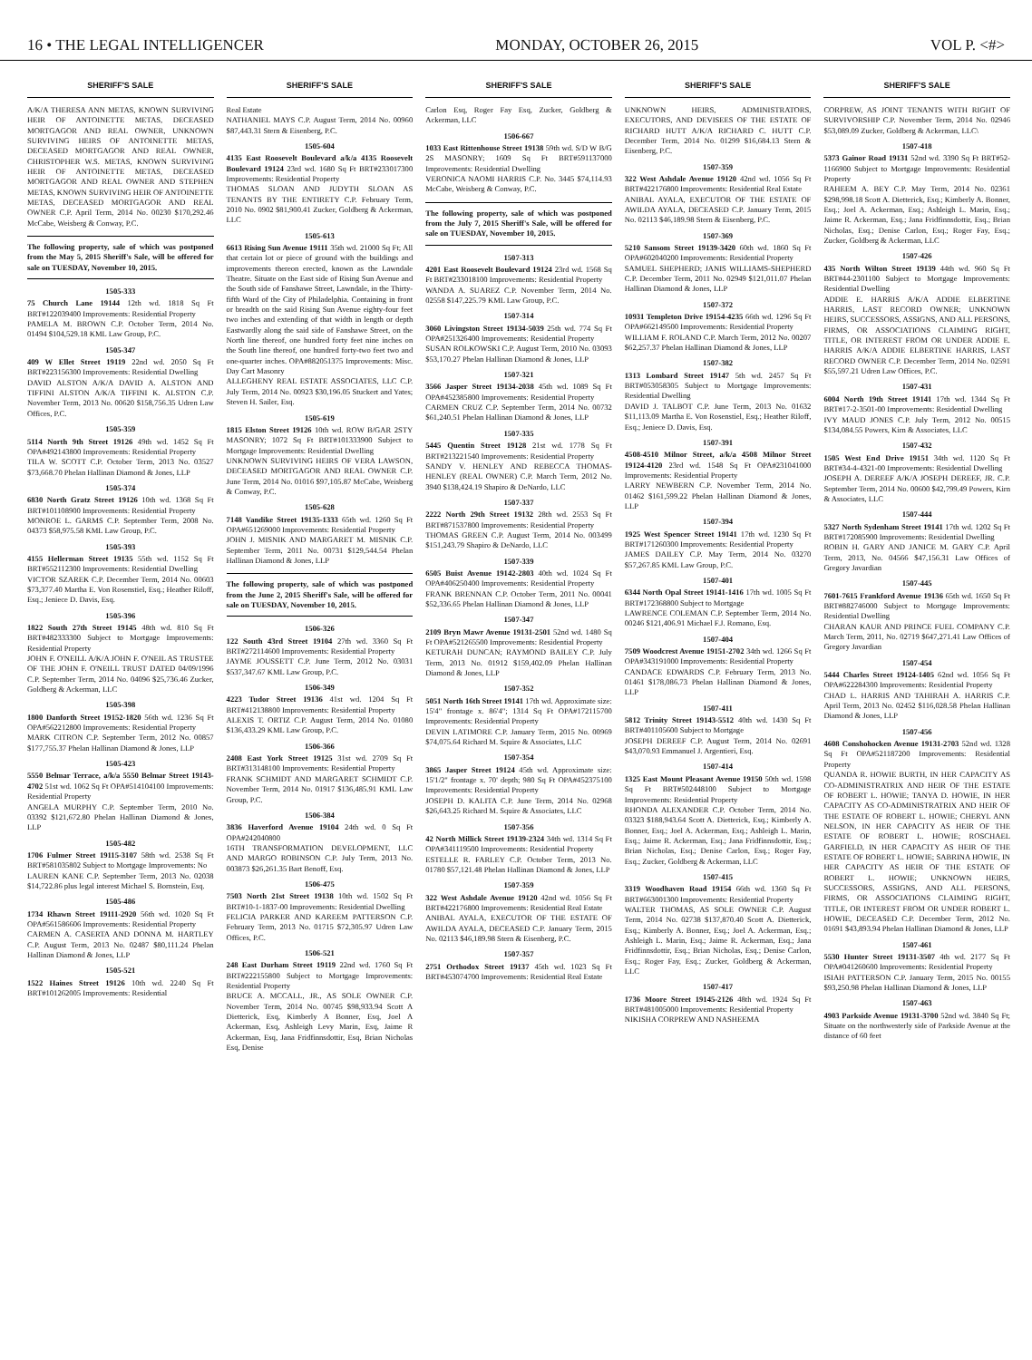16 • THE LEGAL INTELLIGENCER MONDAY, OCTOBER 26, 2015 VOL P. <#>
SHERIFF'S SALE
A/K/A THERESA ANN METAS, KNOWN SURVIVING HEIR OF ANTOINETTE METAS, DECEASED MORTGAGOR AND REAL OWNER, UNKNOWN SURVIVING HEIRS OF ANTOINETTE METAS, DECEASED MORTGAGOR AND REAL OWNER, CHRISTOPHER W.S. METAS, KNOWN SURVIVING HEIR OF ANTOINETTE METAS, DECEASED MORTGAGOR AND REAL OWNER AND STEPHEN METAS, KNOWN SURVIVING HEIR OF ANTOINETTE METAS, DECEASED MORTGAGOR AND REAL OWNER C.P. April Term, 2014 No. 00230 $170,292.46 McCabe, Weisberg & Conway, P.C.
The following property, sale of which was postponed from the May 5, 2015 Sheriff's Sale, will be offered for sale on TUESDAY, November 10, 2015.
1505-333
75 Church Lane 19144 12th wd. 1818 Sq Ft BRT#122039400 Improvements: Residential Property
PAMELA M. BROWN C.P. October Term, 2014 No. 01494 $104,529.18 KML Law Group, P.C.
1505-347
409 W Ellet Street 19119 22nd wd. 2050 Sq Ft BRT#223156300 Improvements: Residential Dwelling
DAVID ALSTON A/K/A DAVID A. ALSTON AND TIFFINI ALSTON A/K/A TIFFINI K. ALSTON C.P. November Term, 2013 No. 00620 $158,756.35 Udren Law Offices, P.C.
1505-359
5114 North 9th Street 19126 49th wd. 1452 Sq Ft OPA#492143800 Improvements: Residential Property
TILA W. SCOTT C.P. October Term, 2013 No. 03527 $73,668.70 Phelan Hallinan Diamond & Jones, LLP
1505-374
6830 North Gratz Street 19126 10th wd. 1368 Sq Ft BRT#101108900 Improvements: Residential Property
MONROE L. GARMS C.P. September Term, 2008 No. 04373 $58,975.58 KML Law Group, P.C.
1505-393
4155 Hellerman Street 19135 55th wd. 1152 Sq Ft BRT#552112300 Improvements: Residential Dwelling
VICTOR SZAREK C.P. December Term, 2014 No. 00603 $73,377.40 Martha E. Von Rosenstiel, Esq.; Heather Riloff, Esq.; Jeniece D. Davis, Esq.
1505-396
1822 South 27th Street 19145 48th wd. 810 Sq Ft BRT#482333300 Subject to Mortgage Improvements: Residential Property
JOHN F. O'NEILL A/K/A JOHN F. O'NEIL AS TRUSTEE OF THE JOHN F. O'NEILL TRUST DATED 04/09/1996 C.P. September Term, 2014 No. 04096 $25,736.46 Zucker, Goldberg & Ackerman, LLC
1505-398
1800 Danforth Street 19152-1820 56th wd. 1236 Sq Ft OPA#562212800 Improvements: Residential Property
MARK CITRON C.P. September Term, 2012 No. 00857 $177,755.37 Phelan Hallinan Diamond & Jones, LLP
1505-423
5550 Belmar Terrace, a/k/a 5550 Belmar Street 19143-4702 51st wd. 1062 Sq Ft OPA#514104100 Improvements: Residential Property
ANGELA MURPHY C.P. September Term, 2010 No. 03392 $121,672.80 Phelan Hallinan Diamond & Jones, LLP
1505-482
1706 Fulmer Street 19115-3107 58th wd. 2538 Sq Ft BRT#581035802 Subject to Mortgage Improvements: No
LAUREN KANE C.P. September Term, 2013 No. 02038 $14,722.86 plus legal interest Michael S. Bornstein, Esq.
1505-486
1734 Rhawn Street 19111-2920 56th wd. 1020 Sq Ft OPA#561586606 Improvements: Residential Property
CARMEN A. CASERTA AND DONNA M. HARTLEY C.P. August Term, 2013 No. 02487 $80,111.24 Phelan Hallinan Diamond & Jones, LLP
1505-521
1522 Haines Street 19126 10th wd. 2240 Sq Ft BRT#101262005 Improvements: Residential
SHERIFF'S SALE
Real Estate
NATHANIEL MAYS C.P. August Term, 2014 No. 00960 $87,443.31 Stern & Eisenberg, P.C.
1505-604
4135 East Roosevelt Boulevard a/k/a 4135 Roosevelt Boulevard 19124 23rd wd. 1680 Sq Ft BRT#233017300 Improvements: Residential Property
THOMAS SLOAN AND JUDYTH SLOAN AS TENANTS BY THE ENTIRETY C.P. February Term, 2010 No. 0902 $81,900.41 Zucker, Goldberg & Ackerman, LLC
1505-613
6613 Rising Sun Avenue 19111 35th wd. 21000 Sq Ft; All that certain lot or piece of ground with the buildings and improvements thereon erected, known as the Lawndale Theatre. Situate on the East side of Rising Sun Avenue and the South side of Fanshawe Street, Lawndale, in the Thirty-fifth Ward of the City of Philadelphia. Containing in front or breadth on the said Rising Sun Avenue eighty-four feet two inches and extending of that width in length or depth Eastwardly along the said side of Fanshawe Street, on the North line thereof, one hundred forty feet nine inches on the South line thereof, one hundred forty-two feet two and one-quarter inches. OPA#882051375 Improvements: Misc. Day Cart Masonry
ALLEGHENY REAL ESTATE ASSOCIATES, LLC C.P. July Term, 2014 No. 00923 $30,196.05 Stuckert and Yates; Steven H. Sailer, Esq.
1505-619
1815 Elston Street 19126 10th wd. ROW B/GAR 2STY MASONRY; 1072 Sq Ft BRT#101333900 Subject to Mortgage Improvements: Residential Dwelling
UNKNOWN SURVIVING HEIRS OF VERA LAWSON, DECEASED MORTGAGOR AND REAL OWNER C.P. June Term, 2014 No. 01016 $97,105.87 McCabe, Weisberg & Conway, P.C.
1505-628
7148 Vandike Street 19135-1333 65th wd. 1260 Sq Ft OPA#651269000 Improvements: Residential Property
JOHN J. MISNIK AND MARGARET M. MISNIK C.P. September Term, 2011 No. 00731 $129,544.54 Phelan Hallinan Diamond & Jones, LLP
The following property, sale of which was postponed from the June 2, 2015 Sheriff's Sale, will be offered for sale on TUESDAY, November 10, 2015.
1506-326
122 South 43rd Street 19104 27th wd. 3360 Sq Ft BRT#272114600 Improvements: Residential Property
JAYME JOUSSETT C.P. June Term, 2012 No. 03031 $537,347.67 KML Law Group, P.C.
1506-349
4223 Tudor Street 19136 41st wd. 1204 Sq Ft BRT#412138800 Improvements: Residential Property
ALEXIS T. ORTIZ C.P. August Term, 2014 No. 01080 $136,433.29 KML Law Group, P.C.
1506-366
2408 East York Street 19125 31st wd. 2709 Sq Ft BRT#313148100 Improvements: Residential Property
FRANK SCHMIDT AND MARGARET SCHMIDT C.P. November Term, 2014 No. 01917 $136,485.91 KML Law Group, P.C.
1506-384
3836 Haverford Avenue 19104 24th wd. 0 Sq Ft OPA#242040800
16TH TRANSFORMATION DEVELOPMENT, LLC AND MARGO ROBINSON C.P. July Term, 2013 No. 003873 $26,261.35 Bart Benoff, Esq.
1506-475
7503 North 21st Street 19138 10th wd. 1502 Sq Ft BRT#10-1-1837-00 Improvements: Residential Dwelling
FELICIA PARKER AND KAREEM PATTERSON C.P. February Term, 2013 No. 01715 $72,305.97 Udren Law Offices, P.C.
1506-521
248 East Durham Street 19119 22nd wd. 1760 Sq Ft BRT#222155800 Subject to Mortgage Improvements: Residential Property
BRUCE A. MCCALL, JR., AS SOLE OWNER C.P. November Term, 2014 No. 00745 $98,933.94 Scott A Dietterick, Esq, Kimberly A Bonner, Esq, Joel A Ackerman, Esq, Ashleigh Levy Marin, Esq, Jaime R Ackerman, Esq, Jana Fridfinnsdottir, Esq, Brian Nicholas Esq, Denise
SHERIFF'S SALE
Carlon Esq, Roger Fay Esq, Zucker, Goldberg & Ackerman, LLC
1506-667
1033 East Rittenhouse Street 19138 59th wd. S/D W B/G 2S MASONRY; 1609 Sq Ft BRT#591137000 Improvements: Residential Dwelling
VERONICA NAOMI HARRIS C.P. No. 3445 $74,114.93 McCabe, Weisberg & Conway, P.C.
The following property, sale of which was postponed from the July 7, 2015 Sheriff's Sale, will be offered for sale on TUESDAY, November 10, 2015.
1507-313
4201 East Roosevelt Boulevard 19124 23rd wd. 1568 Sq Ft BRT#233018100 Improvements: Residential Property
WANDA A. SUAREZ C.P. November Term, 2014 No. 02558 $147,225.79 KML Law Group, P.C.
1507-314
3060 Livingston Street 19134-5039 25th wd. 774 Sq Ft OPA#251326400 Improvements: Residential Property
SUSAN ROLKOWSKI C.P. August Term, 2010 No. 03093 $53,170.27 Phelan Hallinan Diamond & Jones, LLP
1507-321
3566 Jasper Street 19134-2038 45th wd. 1089 Sq Ft OPA#452385800 Improvements: Residential Property
CARMEN CRUZ C.P. September Term, 2014 No. 00732 $61,240.51 Phelan Hallinan Diamond & Jones, LLP
1507-335
5445 Quentin Street 19128 21st wd. 1778 Sq Ft BRT#213221540 Improvements: Residential Property
SANDY V. HENLEY AND REBECCA THOMAS-HENLEY (REAL OWNER) C.P. March Term, 2012 No. 3940 $138,424.19 Shapiro & DeNardo, LLC
1507-337
2222 North 29th Street 19132 28th wd. 2553 Sq Ft BRT#871537800 Improvements: Residential Property
THOMAS GREEN C.P. August Term, 2014 No. 003499 $151,243.79 Shapiro & DeNardo, LLC
1507-339
6505 Buist Avenue 19142-2803 40th wd. 1024 Sq Ft OPA#406250400 Improvements: Residential Property
FRANK BRENNAN C.P. October Term, 2011 No. 00041 $52,336.65 Phelan Hallinan Diamond & Jones, LLP
1507-347
2109 Bryn Mawr Avenue 19131-2501 52nd wd. 1480 Sq Ft OPA#521265500 Improvements: Residential Property
KETURAH DUNCAN; RAYMOND BAILEY C.P. July Term, 2013 No. 01912 $159,402.09 Phelan Hallinan Diamond & Jones, LLP
1507-352
5051 North 16th Street 19141 17th wd. Approximate size: 15'4" frontage x. 86'4"; 1314 Sq Ft OPA#172115700 Improvements: Residential Property
DEVIN LATIMORE C.P. January Term, 2015 No. 00969 $74,075.64 Richard M. Squire & Associates, LLC
1507-354
3865 Jasper Street 19124 45th wd. Approximate size: 15'1/2" frontage x. 70' depth; 980 Sq Ft OPA#452375100 Improvements: Residential Property
JOSEPH D. KALITA C.P. June Term, 2014 No. 02968 $26,643.25 Richard M. Squire & Associates, LLC
1507-356
42 North Millick Street 19139-2324 34th wd. 1314 Sq Ft OPA#341119500 Improvements: Residential Property
ESTELLE R. FARLEY C.P. October Term, 2013 No. 01780 $57,121.48 Phelan Hallinan Diamond & Jones, LLP
1507-359
322 West Ashdale Avenue 19120 42nd wd. 1056 Sq Ft BRT#422176800 Improvements: Residential Real Estate
ANIBAL AYALA, EXECUTOR OF THE ESTATE OF AWILDA AYALA, DECEASED C.P. January Term, 2015 No. 02113 $46,189.98 Stern & Eisenberg, P.C.
1507-357
2751 Orthodox Street 19137 45th wd. 1023 Sq Ft BRT#453074700 Improvements: Residential Real Estate
SHERIFF'S SALE
UNKNOWN HEIRS, ADMINISTRATORS, EXECUTORS, AND DEVISEES OF THE ESTATE OF RICHARD HUTT A/K/A RICHARD C. HUTT C.P. December Term, 2014 No. 01299 $16,684.13 Stern & Eisenberg, P.C.
1507-359
322 West Ashdale Avenue 19120 42nd wd. 1056 Sq Ft BRT#422176800 Improvements: Residential Real Estate
ANIBAL AYALA, EXECUTOR OF THE ESTATE OF AWILDA AYALA, DECEASED C.P. January Term, 2015 No. 02113 $46,189.98 Stern & Eisenberg, P.C.
1507-369
5210 Sansom Street 19139-3420 60th wd. 1860 Sq Ft OPA#602040200 Improvements: Residential Property
SAMUEL SHEPHERD; JANIS WILLIAMS-SHEPHERD C.P. December Term, 2011 No. 02949 $121,011.07 Phelan Hallinan Diamond & Jones, LLP
1507-372
10931 Templeton Drive 19154-4235 66th wd. 1296 Sq Ft OPA#662149500 Improvements: Residential Property
WILLIAM F. ROLAND C.P. March Term, 2012 No. 00207 $62,257.37 Phelan Hallinan Diamond & Jones, LLP
1507-382
1313 Lombard Street 19147 5th wd. 2457 Sq Ft BRT#053058305 Subject to Mortgage Improvements: Residential Dwelling
DAVID J. TALBOT C.P. June Term, 2013 No. 01632 $11,113.09 Martha E. Von Rosenstiel, Esq.; Heather Riloff, Esq.; Jeniece D. Davis, Esq.
1507-391
4508-4510 Milnor Street, a/k/a 4508 Milnor Street 19124-4120 23rd wd. 1548 Sq Ft OPA#231041000 Improvements: Residential Property
LARRY NEWBERN C.P. November Term, 2014 No. 01462 $161,599.22 Phelan Hallinan Diamond & Jones, LLP
1507-394
1925 West Spencer Street 19141 17th wd. 1230 Sq Ft BRT#171260300 Improvements: Residential Property
JAMES DAILEY C.P. May Term, 2014 No. 03270 $57,267.85 KML Law Group, P.C.
1507-401
6344 North Opal Street 19141-1416 17th wd. 1005 Sq Ft BRT#172368800 Subject to Mortgage
LAWRENCE COLEMAN C.P. September Term, 2014 No. 00246 $121,406.91 Michael F.J. Romano, Esq.
1507-404
7509 Woodcrest Avenue 19151-2702 34th wd. 1266 Sq Ft OPA#343191000 Improvements: Residential Property
CANDACE EDWARDS C.P. February Term, 2013 No. 01461 $178,086.73 Phelan Hallinan Diamond & Jones, LLP
1507-411
5812 Trinity Street 19143-5512 40th wd. 1430 Sq Ft BRT#401105600 Subject to Mortgage
JOSEPH DEREEF C.P. August Term, 2014 No. 02691 $43,070.93 Emmanuel J. Argentieri, Esq.
1507-414
1325 East Mount Pleasant Avenue 19150 50th wd. 1598 Sq Ft BRT#502448100 Subject to Mortgage Improvements: Residential Property
RHONDA ALEXANDER C.P. October Term, 2014 No. 03323 $188,943.64 Scott A. Dietterick, Esq.; Kimberly A. Bonner, Esq.; Joel A. Ackerman, Esq.; Ashleigh L. Marin, Esq.; Jaime R. Ackerman, Esq.; Jana Fridfinnsdottir, Esq.; Brian Nicholas, Esq.; Denise Carlon, Esq.; Roger Fay, Esq.; Zucker, Goldberg & Ackerman, LLC
1507-415
3319 Woodhaven Road 19154 66th wd. 1360 Sq Ft BRT#663001300 Improvements: Residential Property
WALTER THOMAS, AS SOLE OWNER C.P. August Term, 2014 No. 02738 $137,870.40 Scott A. Dietterick, Esq.; Kimberly A. Bonner, Esq.; Joel A. Ackerman, Esq.; Ashleigh L. Marin, Esq.; Jaime R. Ackerman, Esq.; Jana Fridfinnsdottir, Esq.; Brian Nicholas, Esq.; Denise Carlon, Esq.; Roger Fay, Esq.; Zucker, Goldberg & Ackerman, LLC
1507-417
1736 Moore Street 19145-2126 48th wd. 1924 Sq Ft BRT#481005000 Improvements: Residential Property
NIKISHA CORPREW AND NASHEEMA
SHERIFF'S SALE
CORPREW, AS JOINT TENANTS WITH RIGHT OF SURVIVORSHIP C.P. November Term, 2014 No. 02946 $53,089.09 Zucker, Goldberg & Ackerman, LLC\
1507-418
5373 Gainor Road 19131 52nd wd. 3390 Sq Ft BRT#52-1166900 Subject to Mortgage Improvements: Residential Property
RAHEEM A. BEY C.P. May Term, 2014 No. 02361 $298,998.18 Scott A. Dietterick, Esq.; Kimberly A. Bonner, Esq.; Joel A. Ackerman, Esq.; Ashleigh L. Marin, Esq.; Jaime R. Ackerman, Esq.; Jana Fridfinnsdottir, Esq.; Brian Nicholas, Esq.; Denise Carlon, Esq.; Roger Fay, Esq.; Zucker, Goldberg & Ackerman, LLC
1507-426
435 North Wilton Street 19139 44th wd. 960 Sq Ft BRT#44-2301100 Subject to Mortgage Improvements: Residential Dwelling
ADDIE E. HARRIS A/K/A ADDIE ELBERTINE HARRIS, LAST RECORD OWNER; UNKNOWN HEIRS, SUCCESSORS, ASSIGNS, AND ALL PERSONS, FIRMS, OR ASSOCIATIONS CLAIMING RIGHT, TITLE, OR INTEREST FROM OR UNDER ADDIE E. HARRIS A/K/A ADDIE ELBERTINE HARRIS, LAST RECORD OWNER C.P. December Term, 2014 No. 02591 $55,597.21 Udren Law Offices, P.C.
1507-431
6004 North 19th Street 19141 17th wd. 1344 Sq Ft BRT#17-2-3501-00 Improvements: Residential Dwelling
IVY MAUD JONES C.P. July Term, 2012 No. 00515 $134,084.55 Powers, Kirn & Associates, LLC
1507-432
1505 West End Drive 19151 34th wd. 1120 Sq Ft BRT#34-4-4321-00 Improvements: Residential Dwelling
JOSEPH A. DEREEF A/K/A JOSEPH DEREEF, JR. C.P. September Term, 2014 No. 00600 $42,799.49 Powers, Kirn & Associates, LLC
1507-444
5327 North Sydenham Street 19141 17th wd. 1202 Sq Ft BRT#172085900 Improvements: Residential Dwelling
ROBIN H. GARY AND JANICE M. GARY C.P. April Term, 2013, No. 04566 $47,156.31 Law Offices of Gregory Javardian
1507-445
7601-7615 Frankford Avenue 19136 65th wd. 1650 Sq Ft BRT#882746000 Subject to Mortgage Improvements: Residential Dwelling
CHARAN KAUR AND PRINCE FUEL COMPANY C.P. March Term, 2011, No. 02719 $647,271.41 Law Offices of Gregory Javardian
1507-454
5444 Charles Street 19124-1405 62nd wd. 1056 Sq Ft OPA#622284300 Improvements: Residential Property
CHAD L. HARRIS AND TAHIRAH A. HARRIS C.P. April Term, 2013 No. 02452 $116,028.58 Phelan Hallinan Diamond & Jones, LLP
1507-456
4608 Conshohocken Avenue 19131-2703 52nd wd. 1328 Sq Ft OPA#521187200 Improvements: Residential Property
QUANDA R. HOWIE BURTH, IN HER CAPACITY AS CO-ADMINISTRATRIX AND HEIR OF THE ESTATE OF ROBERT L. HOWIE; TANYA D. HOWIE, IN HER CAPACITY AS CO-ADMINISTRATRIX AND HEIR OF THE ESTATE OF ROBERT L. HOWIE; CHERYL ANN NELSON, IN HER CAPACITY AS HEIR OF THE ESTATE OF ROBERT L. HOWIE; ROSCHAEL GARFIELD, IN HER CAPACITY AS HEIR OF THE ESTATE OF ROBERT L. HOWIE; SABRINA HOWIE, IN HER CAPACITY AS HEIR OF THE ESTATE OF ROBERT L. HOWIE; UNKNOWN HEIRS, SUCCESSORS, ASSIGNS, AND ALL PERSONS, FIRMS, OR ASSOCIATIONS CLAIMING RIGHT, TITLE, OR INTEREST FROM OR UNDER ROBERT L. HOWIE, DECEASED C.P. December Term, 2012 No. 01691 $43,893.94 Phelan Hallinan Diamond & Jones, LLP
1507-461
5530 Hunter Street 19131-3507 4th wd. 2177 Sq Ft OPA#041260600 Improvements: Residential Property
ISIAH PATTERSON C.P. January Term, 2015 No. 00155 $93,250.98 Phelan Hallinan Diamond & Jones, LLP
1507-463
4903 Parkside Avenue 19131-3700 52nd wd. 3840 Sq Ft; Situate on the northwesterly side of Parkside Avenue at the distance of 60 feet